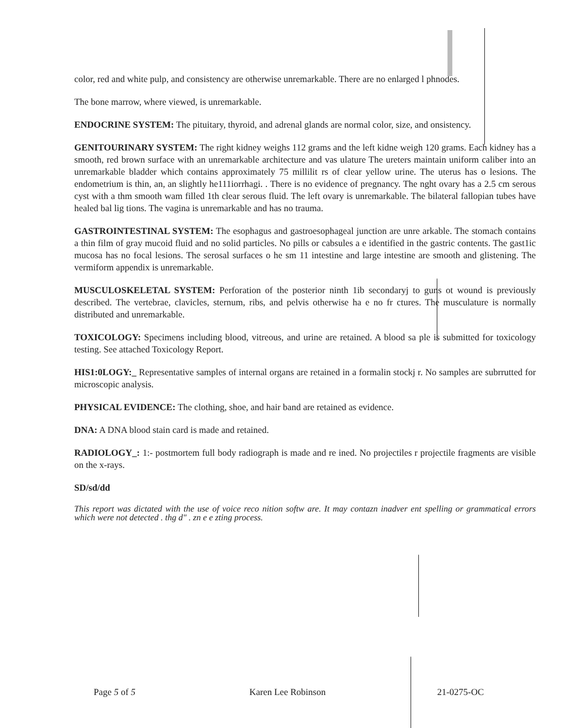color, red and white pulp, and consistency are otherwise unremarkable. There are no enlarged l phnodes.
The bone marrow, where viewed, is unremarkable.
ENDOCRINE SYSTEM: The pituitary, thyroid, and adrenal glands are normal color, size, and onsistency.
GENITOURINARY SYSTEM: The right kidney weighs 112 grams and the left kidne weigh 120 grams. Each kidney has a smooth, red brown surface with an unremarkable architecture and vas ulature The ureters maintain uniform caliber into an unremarkable bladder which contains approximately 75 millilit rs of clear yellow urine. The uterus has o lesions. The endometrium is thin, an, an slightly he111iorrhagi. . There is no evidence of pregnancy. The nght ovary has a 2.5 cm serous cyst with a thm smooth wam filled 1th clear serous fluid. The left ovary is unremarkable. The bilateral fallopian tubes have healed bal lig tions. The vagina is unremarkable and has no trauma.
GASTROINTESTINAL SYSTEM: The esophagus and gastroesophageal junction are unre arkable. The stomach contains a thin film of gray mucoid fluid and no solid particles. No pills or cabsules a e identified in the gastric contents. The gast1ic mucosa has no focal lesions. The serosal surfaces o he sm 11 intestine and large intestine are smooth and glistening. The vermiform appendix is unremarkable.
MUSCULOSKELETAL SYSTEM: Perforation of the posterior ninth 1ib secondaryj to guns ot wound is previously described. The vertebrae, clavicles, sternum, ribs, and pelvis otherwise ha e no fr ctures. The musculature is normally distributed and unremarkable.
TOXICOLOGY: Specimens including blood, vitreous, and urine are retained. A blood sa ple is submitted for toxicology testing. See attached Toxicology Report.
HIS1:0LOGY:_ Representative samples of internal organs are retained in a formalin stockj r. No samples are subrrutted for microscopic analysis.
PHYSICAL EVIDENCE: The clothing, shoe, and hair band are retained as evidence.
DNA: A DNA blood stain card is made and retained.
RADIOLOGY_: 1:- postmortem full body radiograph is made and re ined. No projectiles r projectile fragments are visible on the x-rays.
SD/sd/dd
This report was dictated with the use of voice reco nition softw are. It may contazn inadver ent spelling or grammatical errors which were not detected . thg d" . zn e e zting process.
Page 5 of 5 Karen Lee Robinson 21-0275-OC